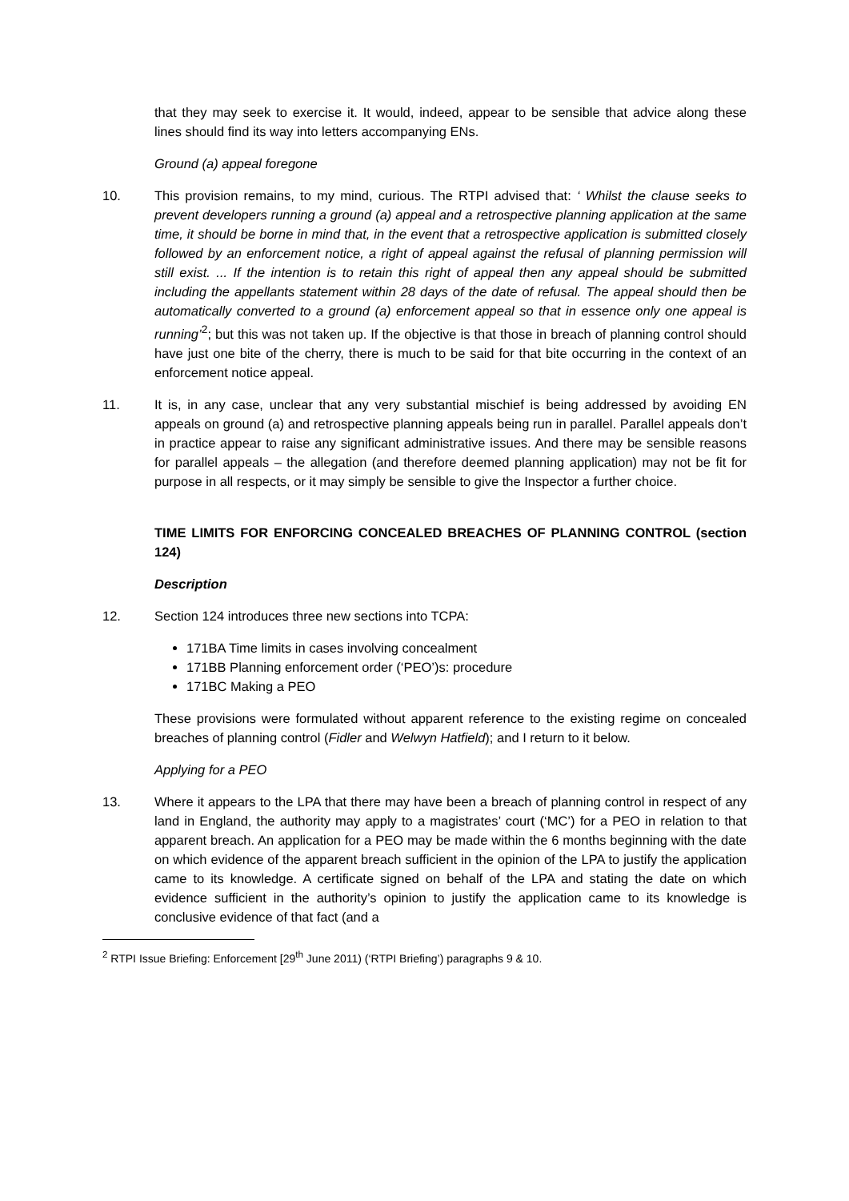that they may seek to exercise it. It would, indeed, appear to be sensible that advice along these lines should find its way into letters accompanying ENs.
Ground (a) appeal foregone
10. This provision remains, to my mind, curious. The RTPI advised that: ‘ Whilst the clause seeks to prevent developers running a ground (a) appeal and a retrospective planning application at the same time, it should be borne in mind that, in the event that a retrospective application is submitted closely followed by an enforcement notice, a right of appeal against the refusal of planning permission will still exist. ... If the intention is to retain this right of appeal then any appeal should be submitted including the appellants statement within 28 days of the date of refusal. The appeal should then be automatically converted to a ground (a) enforcement appeal so that in essence only one appeal is running’<sup>2</sup>; but this was not taken up. If the objective is that those in breach of planning control should have just one bite of the cherry, there is much to be said for that bite occurring in the context of an enforcement notice appeal.
11. It is, in any case, unclear that any very substantial mischief is being addressed by avoiding EN appeals on ground (a) and retrospective planning appeals being run in parallel. Parallel appeals don’t in practice appear to raise any significant administrative issues. And there may be sensible reasons for parallel appeals – the allegation (and therefore deemed planning application) may not be fit for purpose in all respects, or it may simply be sensible to give the Inspector a further choice.
TIME LIMITS FOR ENFORCING CONCEALED BREACHES OF PLANNING CONTROL (section 124)
Description
12. Section 124 introduces three new sections into TCPA:
171BA Time limits in cases involving concealment
171BB Planning enforcement order (‘PEO’)s: procedure
171BC Making a PEO
These provisions were formulated without apparent reference to the existing regime on concealed breaches of planning control (Fidler and Welwyn Hatfield); and I return to it below.
Applying for a PEO
13. Where it appears to the LPA that there may have been a breach of planning control in respect of any land in England, the authority may apply to a magistrates’ court (‘MC’) for a PEO in relation to that apparent breach. An application for a PEO may be made within the 6 months beginning with the date on which evidence of the apparent breach sufficient in the opinion of the LPA to justify the application came to its knowledge. A certificate signed on behalf of the LPA and stating the date on which evidence sufficient in the authority’s opinion to justify the application came to its knowledge is conclusive evidence of that fact (and a
<sup>2</sup> RTPI Issue Briefing: Enforcement [29<sup>th</sup> June 2011) (‘RTPI Briefing’) paragraphs 9 & 10.